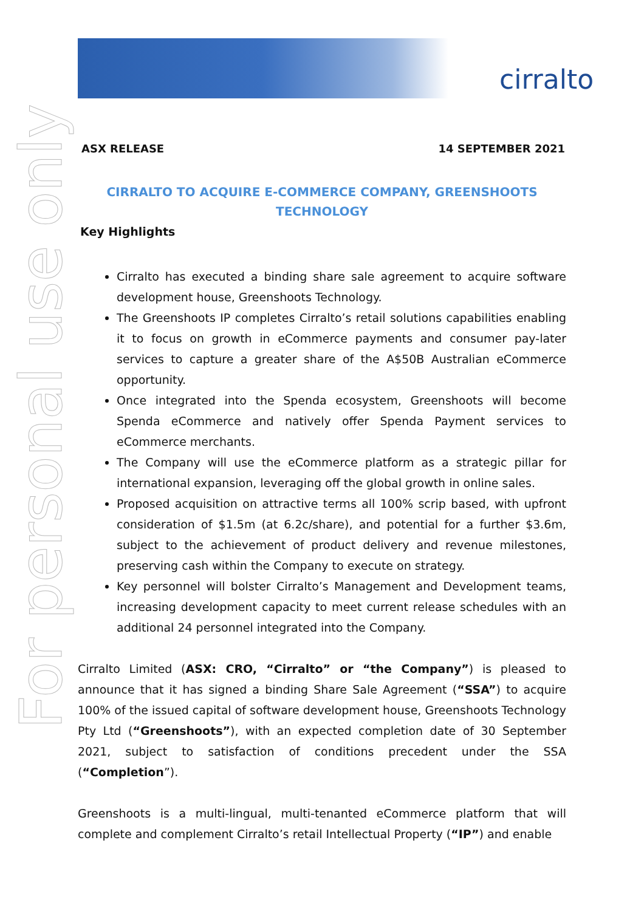cirralto
For personal use only
ASX RELEASE 14 SEPTEMBER 2021
CIRRALTO TO ACQUIRE E-COMMERCE COMPANY, GREENSHOOTS TECHNOLOGY
Key Highlights
Cirralto has executed a binding share sale agreement to acquire software development house, Greenshoots Technology.
The Greenshoots IP completes Cirralto’s retail solutions capabilities enabling it to focus on growth in eCommerce payments and consumer pay-later services to capture a greater share of the A$50B Australian eCommerce opportunity.
Once integrated into the Spenda ecosystem, Greenshoots will become Spenda eCommerce and natively offer Spenda Payment services to eCommerce merchants.
The Company will use the eCommerce platform as a strategic pillar for international expansion, leveraging off the global growth in online sales.
Proposed acquisition on attractive terms all 100% scrip based, with upfront consideration of $1.5m (at 6.2c/share), and potential for a further $3.6m, subject to the achievement of product delivery and revenue milestones, preserving cash within the Company to execute on strategy.
Key personnel will bolster Cirralto’s Management and Development teams, increasing development capacity to meet current release schedules with an additional 24 personnel integrated into the Company.
Cirralto Limited (ASX: CRO, “Cirralto” or “the Company”) is pleased to announce that it has signed a binding Share Sale Agreement (“SSA”) to acquire 100% of the issued capital of software development house, Greenshoots Technology Pty Ltd (“Greenshoots”), with an expected completion date of 30 September 2021, subject to satisfaction of conditions precedent under the SSA (“Completion”).
Greenshoots is a multi-lingual, multi-tenanted eCommerce platform that will complete and complement Cirralto’s retail Intellectual Property (“IP”) and enable